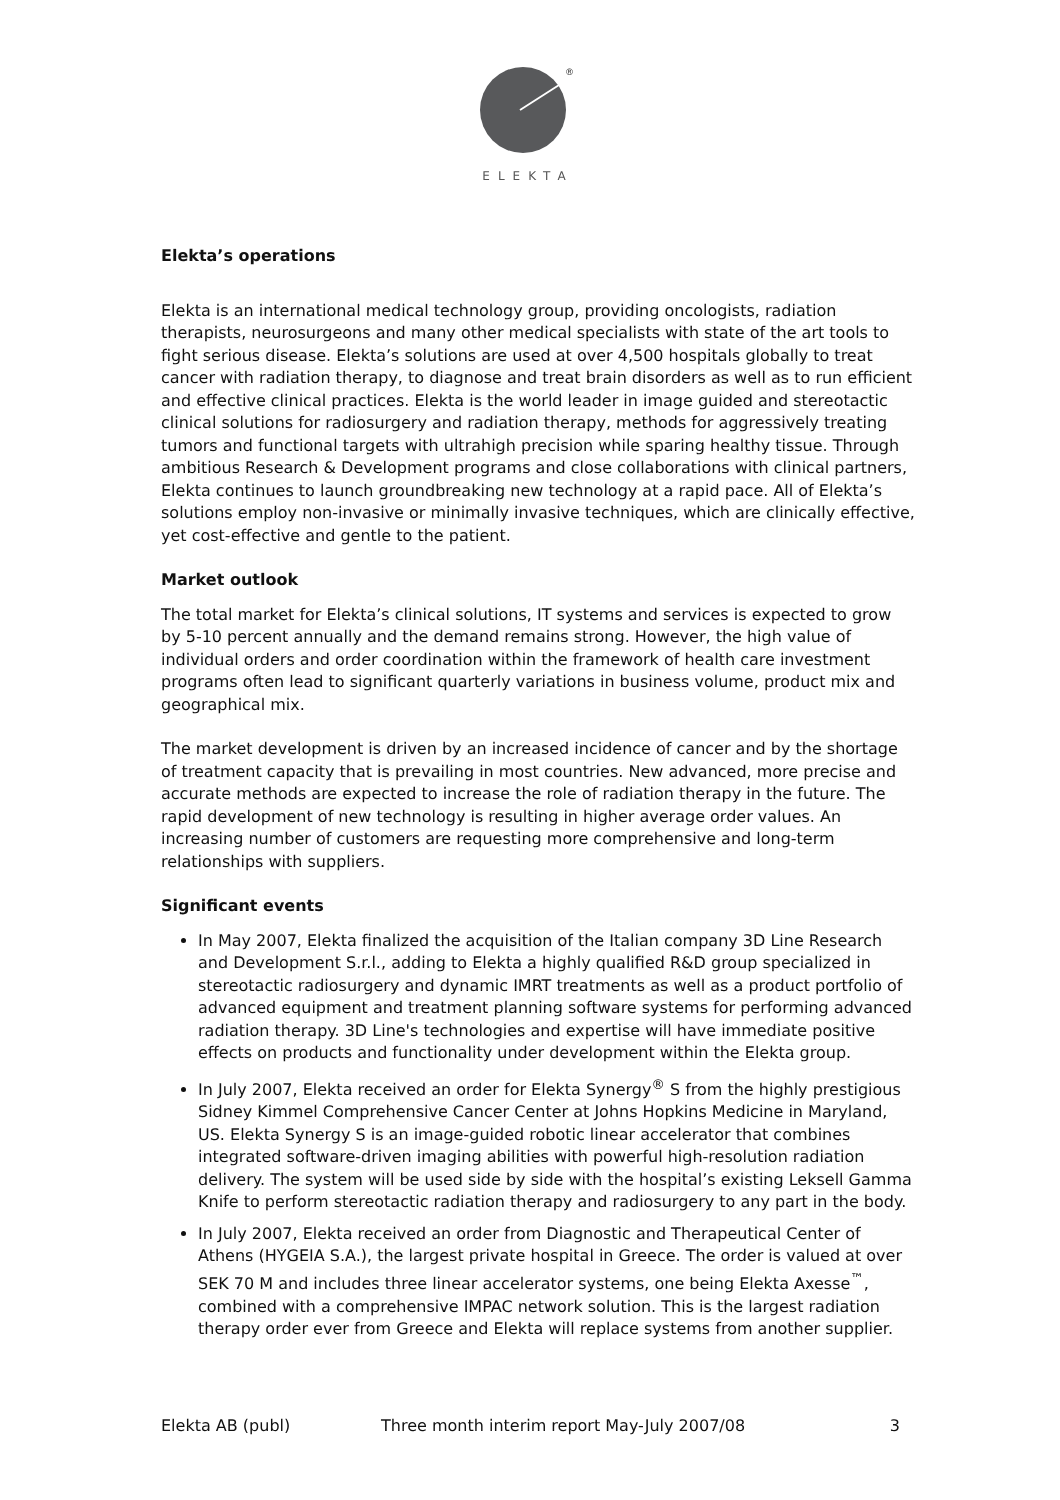®
ELEKTA
Elekta’s operations
Elekta is an international medical technology group, providing oncologists, radiation therapists, neurosurgeons and many other medical specialists with state of the art tools to fight serious disease. Elekta’s solutions are used at over 4,500 hospitals globally to treat cancer with radiation therapy, to diagnose and treat brain disorders as well as to run efficient and effective clinical practices. Elekta is the world leader in image guided and stereotactic clinical solutions for radiosurgery and radiation therapy, methods for aggressively treating tumors and functional targets with ultrahigh precision while sparing healthy tissue. Through ambitious Research & Development programs and close collaborations with clinical partners, Elekta continues to launch groundbreaking new technology at a rapid pace. All of Elekta’s solutions employ non-invasive or minimally invasive techniques, which are clinically effective, yet cost-effective and gentle to the patient.
Market outlook
The total market for Elekta’s clinical solutions, IT systems and services is expected to grow by 5-10 percent annually and the demand remains strong. However, the high value of individual orders and order coordination within the framework of health care investment programs often lead to significant quarterly variations in business volume, product mix and geographical mix.
The market development is driven by an increased incidence of cancer and by the shortage of treatment capacity that is prevailing in most countries. New advanced, more precise and accurate methods are expected to increase the role of radiation therapy in the future. The rapid development of new technology is resulting in higher average order values. An increasing number of customers are requesting more comprehensive and long-term relationships with suppliers.
Significant events
In May 2007, Elekta finalized the acquisition of the Italian company 3D Line Research and Development S.r.l., adding to Elekta a highly qualified R&D group specialized in stereotactic radiosurgery and dynamic IMRT treatments as well as a product portfolio of advanced equipment and treatment planning software systems for performing advanced radiation therapy. 3D Line's technologies and expertise will have immediate positive effects on products and functionality under development within the Elekta group.
In July 2007, Elekta received an order for Elekta Synergy<sup>®</sup> S from the highly prestigious Sidney Kimmel Comprehensive Cancer Center at Johns Hopkins Medicine in Maryland, US. Elekta Synergy S is an image-guided robotic linear accelerator that combines integrated software-driven imaging abilities with powerful high-resolution radiation delivery. The system will be used side by side with the hospital’s existing Leksell Gamma Knife to perform stereotactic radiation therapy and radiosurgery to any part in the body.
In July 2007, Elekta received an order from Diagnostic and Therapeutical Center of Athens (HYGEIA S.A.), the largest private hospital in Greece. The order is valued at over SEK 70 M and includes three linear accelerator systems, one being Elekta Axesse<sup>™</sup>, combined with a comprehensive IMPAC network solution. This is the largest radiation therapy order ever from Greece and Elekta will replace systems from another supplier.
Elekta AB (publ) Three month interim report May-July 2007/08 3